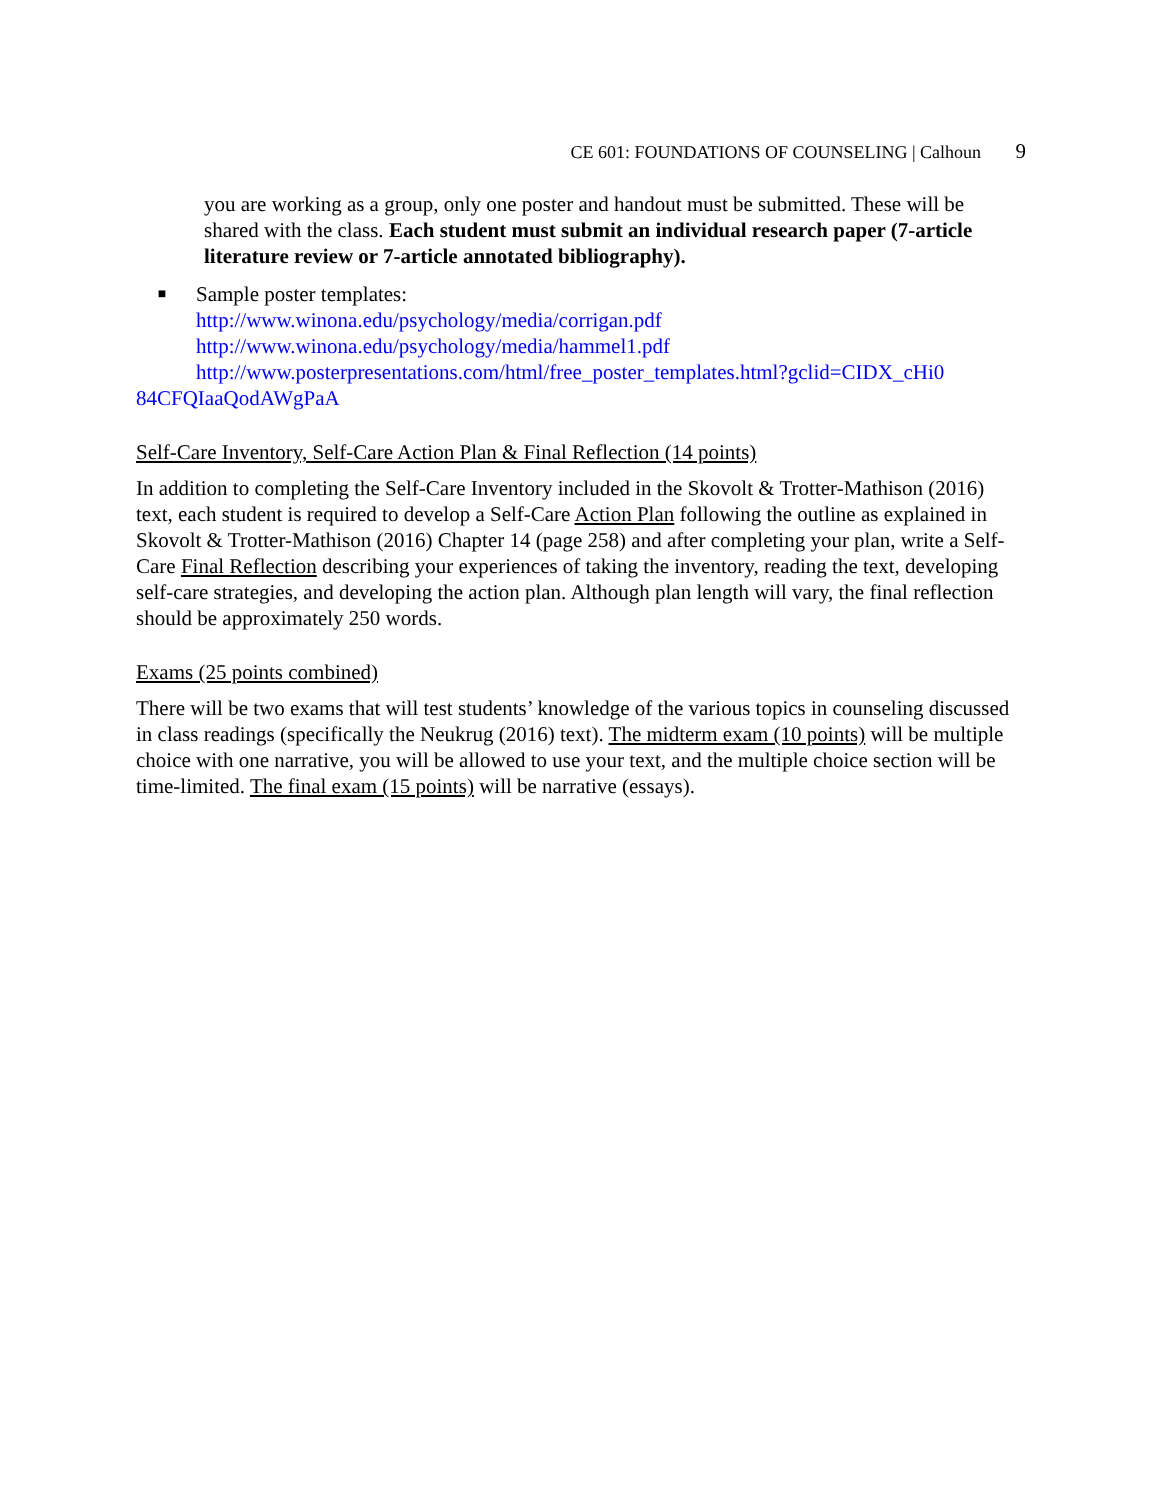CE 601: FOUNDATIONS OF COUNSELING | Calhoun 9
you are working as a group, only one poster and handout must be submitted. These will be shared with the class. Each student must submit an individual research paper (7-article literature review or 7-article annotated bibliography).
■
Sample poster templates:
http://www.winona.edu/psychology/media/corrigan.pdf
http://www.winona.edu/psychology/media/hammel1.pdf
http://www.posterpresentations.com/html/free_poster_templates.html?gclid=CIDX_cHi0
84CFQIaaQodAWgPaA
Self-Care Inventory, Self-Care Action Plan & Final Reflection (14 points)
In addition to completing the Self-Care Inventory included in the Skovolt & Trotter-Mathison (2016) text, each student is required to develop a Self-Care Action Plan following the outline as explained in Skovolt & Trotter-Mathison (2016) Chapter 14 (page 258) and after completing your plan, write a Self-Care Final Reflection describing your experiences of taking the inventory, reading the text, developing self-care strategies, and developing the action plan. Although plan length will vary, the final reflection should be approximately 250 words.
Exams (25 points combined)
There will be two exams that will test students’ knowledge of the various topics in counseling discussed in class readings (specifically the Neukrug (2016) text). The midterm exam (10 points) will be multiple choice with one narrative, you will be allowed to use your text, and the multiple choice section will be time-limited. The final exam (15 points) will be narrative (essays).